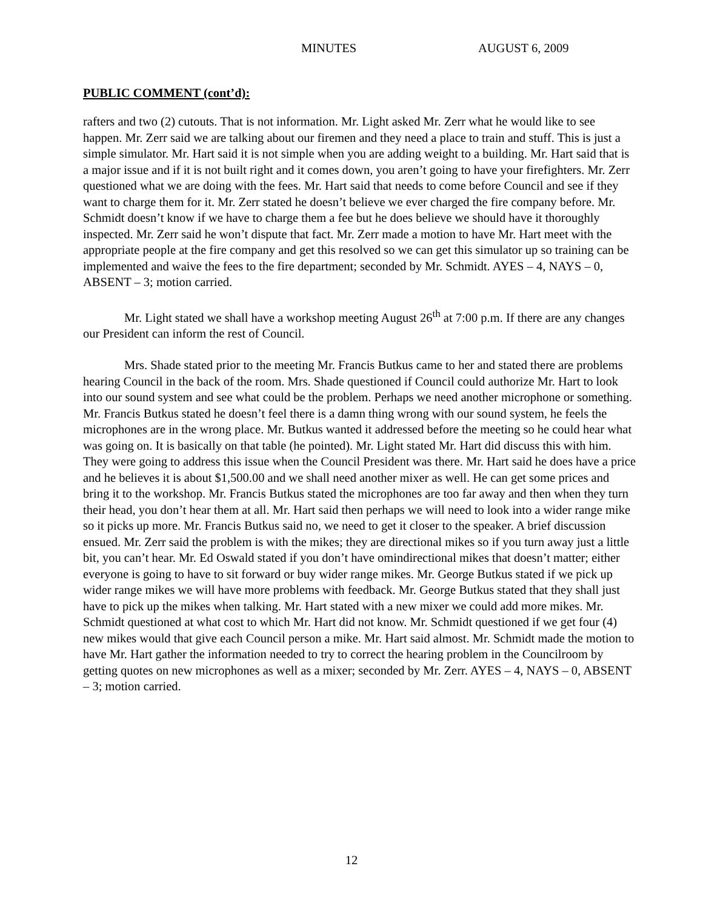MINUTES AUGUST 6, 2009
PUBLIC COMMENT (cont’d):
rafters and two (2) cutouts. That is not information. Mr. Light asked Mr. Zerr what he would like to see happen. Mr. Zerr said we are talking about our firemen and they need a place to train and stuff. This is just a simple simulator. Mr. Hart said it is not simple when you are adding weight to a building. Mr. Hart said that is a major issue and if it is not built right and it comes down, you aren’t going to have your firefighters. Mr. Zerr questioned what we are doing with the fees. Mr. Hart said that needs to come before Council and see if they want to charge them for it. Mr. Zerr stated he doesn’t believe we ever charged the fire company before. Mr. Schmidt doesn’t know if we have to charge them a fee but he does believe we should have it thoroughly inspected. Mr. Zerr said he won’t dispute that fact. Mr. Zerr made a motion to have Mr. Hart meet with the appropriate people at the fire company and get this resolved so we can get this simulator up so training can be implemented and waive the fees to the fire department; seconded by Mr. Schmidt. AYES – 4, NAYS – 0, ABSENT – 3; motion carried.
Mr. Light stated we shall have a workshop meeting August 26<sup>th</sup> at 7:00 p.m. If there are any changes our President can inform the rest of Council.
Mrs. Shade stated prior to the meeting Mr. Francis Butkus came to her and stated there are problems hearing Council in the back of the room. Mrs. Shade questioned if Council could authorize Mr. Hart to look into our sound system and see what could be the problem. Perhaps we need another microphone or something. Mr. Francis Butkus stated he doesn’t feel there is a damn thing wrong with our sound system, he feels the microphones are in the wrong place. Mr. Butkus wanted it addressed before the meeting so he could hear what was going on. It is basically on that table (he pointed). Mr. Light stated Mr. Hart did discuss this with him. They were going to address this issue when the Council President was there. Mr. Hart said he does have a price and he believes it is about $1,500.00 and we shall need another mixer as well. He can get some prices and bring it to the workshop. Mr. Francis Butkus stated the microphones are too far away and then when they turn their head, you don’t hear them at all. Mr. Hart said then perhaps we will need to look into a wider range mike so it picks up more. Mr. Francis Butkus said no, we need to get it closer to the speaker. A brief discussion ensued. Mr. Zerr said the problem is with the mikes; they are directional mikes so if you turn away just a little bit, you can’t hear. Mr. Ed Oswald stated if you don’t have omindirectional mikes that doesn’t matter; either everyone is going to have to sit forward or buy wider range mikes. Mr. George Butkus stated if we pick up wider range mikes we will have more problems with feedback. Mr. George Butkus stated that they shall just have to pick up the mikes when talking. Mr. Hart stated with a new mixer we could add more mikes. Mr. Schmidt questioned at what cost to which Mr. Hart did not know. Mr. Schmidt questioned if we get four (4) new mikes would that give each Council person a mike. Mr. Hart said almost. Mr. Schmidt made the motion to have Mr. Hart gather the information needed to try to correct the hearing problem in the Councilroom by getting quotes on new microphones as well as a mixer; seconded by Mr. Zerr. AYES – 4, NAYS – 0, ABSENT – 3; motion carried.
12